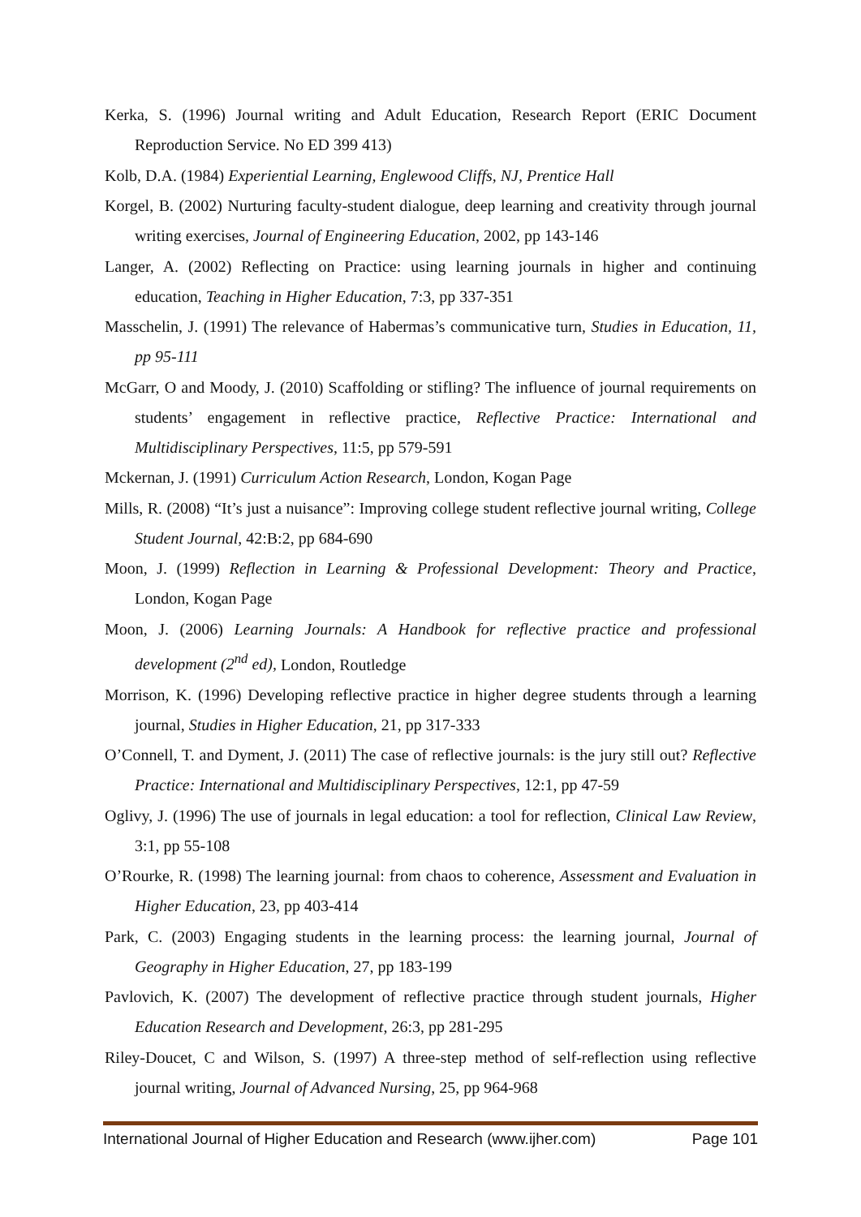Kerka, S. (1996) Journal writing and Adult Education, Research Report (ERIC Document Reproduction Service. No ED 399 413)
Kolb, D.A. (1984) Experiential Learning, Englewood Cliffs, NJ, Prentice Hall
Korgel, B. (2002) Nurturing faculty-student dialogue, deep learning and creativity through journal writing exercises, Journal of Engineering Education, 2002, pp 143-146
Langer, A. (2002) Reflecting on Practice: using learning journals in higher and continuing education, Teaching in Higher Education, 7:3, pp 337-351
Masschelin, J. (1991) The relevance of Habermas’s communicative turn, Studies in Education, 11, pp 95-111
McGarr, O and Moody, J. (2010) Scaffolding or stifling? The influence of journal requirements on students’ engagement in reflective practice, Reflective Practice: International and Multidisciplinary Perspectives, 11:5, pp 579-591
Mckernan, J. (1991) Curriculum Action Research, London, Kogan Page
Mills, R. (2008) “It’s just a nuisance”: Improving college student reflective journal writing, College Student Journal, 42:B:2, pp 684-690
Moon, J. (1999) Reflection in Learning & Professional Development: Theory and Practice, London, Kogan Page
Moon, J. (2006) Learning Journals: A Handbook for reflective practice and professional development (2<sup>nd</sup> ed), London, Routledge
Morrison, K. (1996) Developing reflective practice in higher degree students through a learning journal, Studies in Higher Education, 21, pp 317-333
O’Connell, T. and Dyment, J. (2011) The case of reflective journals: is the jury still out? Reflective Practice: International and Multidisciplinary Perspectives, 12:1, pp 47-59
Oglivy, J. (1996) The use of journals in legal education: a tool for reflection, Clinical Law Review, 3:1, pp 55-108
O’Rourke, R. (1998) The learning journal: from chaos to coherence, Assessment and Evaluation in Higher Education, 23, pp 403-414
Park, C. (2003) Engaging students in the learning process: the learning journal, Journal of Geography in Higher Education, 27, pp 183-199
Pavlovich, K. (2007) The development of reflective practice through student journals, Higher Education Research and Development, 26:3, pp 281-295
Riley-Doucet, C and Wilson, S. (1997) A three-step method of self-reflection using reflective journal writing, Journal of Advanced Nursing, 25, pp 964-968
International Journal of Higher Education and Research (www.ijher.com) Page 101